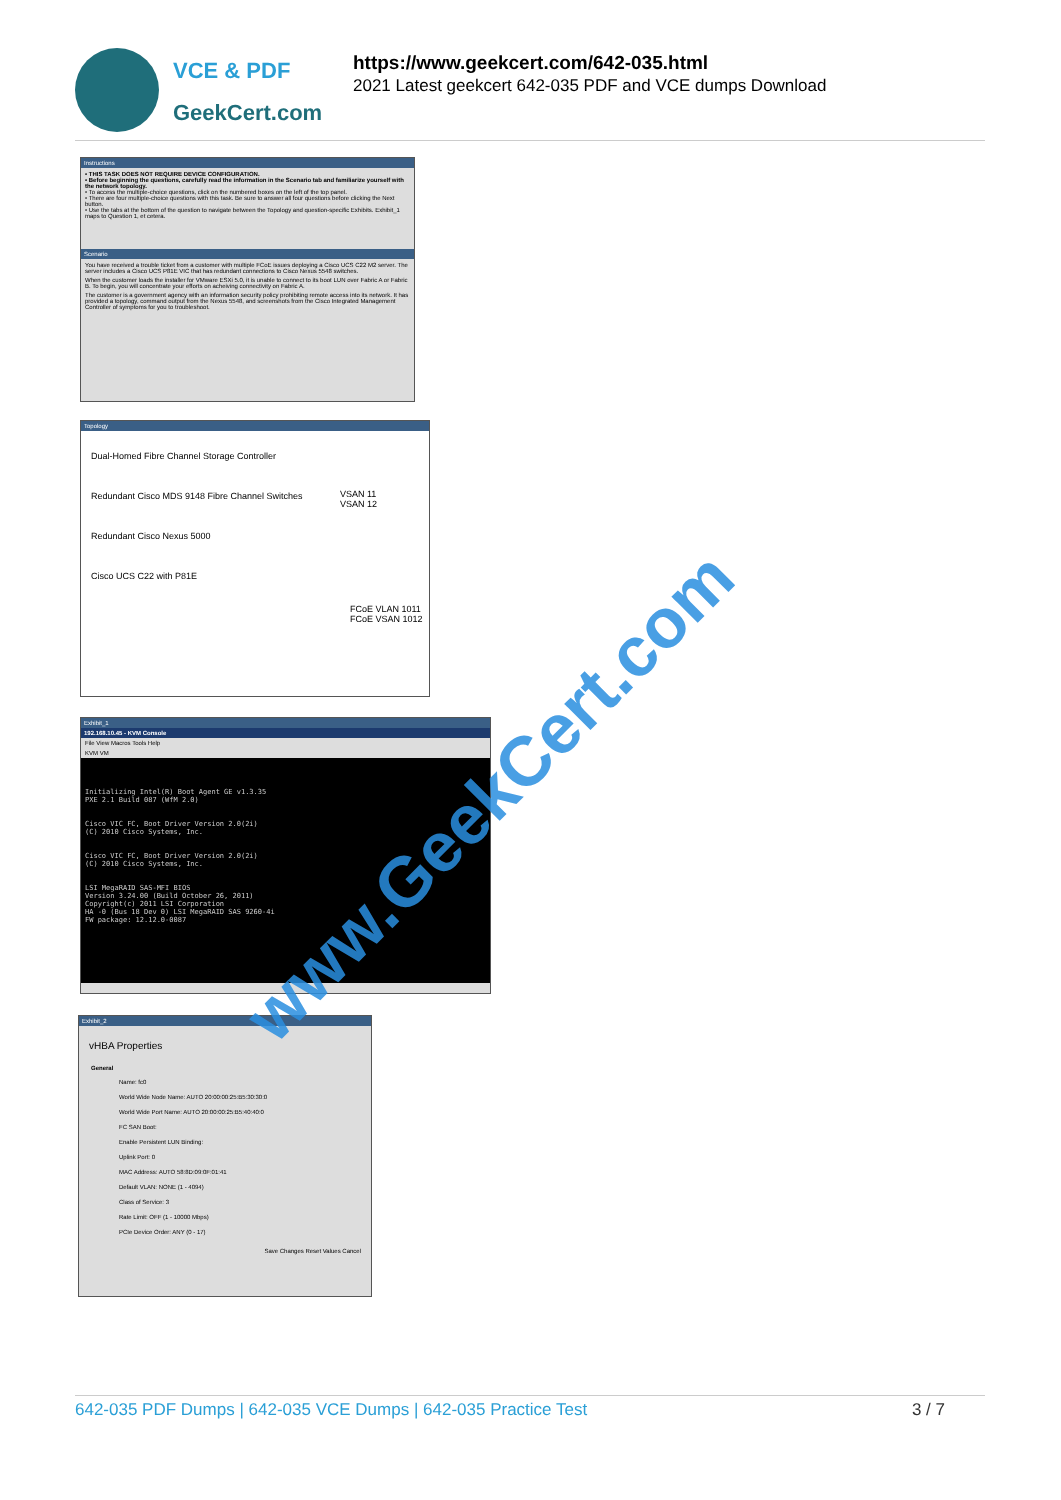VCE & PDF
GeekCert.com
https://www.geekcert.com/642-035.html
2021 Latest geekcert 642-035 PDF and VCE dumps Download
Instructions
• THIS TASK DOES NOT REQUIRE DEVICE CONFIGURATION.
• Before beginning the questions, carefully read the information in the Scenario tab and familiarize yourself with the network topology.
• To access the multiple-choice questions, click on the numbered boxes on the left of the top panel.
• There are four multiple-choice questions with this task. Be sure to answer all four questions before clicking the Next button.
• Use the tabs at the bottom of the question to navigate between the Topology and question-specific Exhibits. Exhibit_1 maps to Question 1, et cetera.
Scenario
You have received a trouble ticket from a customer with multiple FCoE issues deploying a Cisco UCS C22 M2 server. The server includes a Cisco UCS P81E VIC that has redundant connections to Cisco Nexus 5548 switches.
When the customer loads the installer for VMware ESXi 5.0, it is unable to connect to its boot LUN over Fabric A or Fabric B. To begin, you will concentrate your efforts on acheiving connectivity on Fabric A.
The customer is a government agency with an information security policy prohibiting remote access into its network. It has provided a topology, command output from the Nexus 5548, and screenshots from the Cisco Integrated Management Controller of symptoms for you to troubleshoot.
Topology
Dual-Homed Fibre Channel Storage Controller
Redundant Cisco MDS 9148 Fibre Channel Switches
Redundant Cisco Nexus 5000
Cisco UCS C22 with P81E
VSAN 11
VSAN 12
FCoE VLAN 1011
FCoE VSAN 1012
Exhibit_1
192.168.10.45 - KVM Console
File View Macros Tools Help
KVM VM
Initializing Intel(R) Boot Agent GE v1.3.35 PXE 2.1 Build 087 (WfM 2.0) Cisco VIC FC, Boot Driver Version 2.0(2i) (C) 2010 Cisco Systems, Inc. Cisco VIC FC, Boot Driver Version 2.0(2i) (C) 2010 Cisco Systems, Inc. LSI MegaRAID SAS-MFI BIOS Version 3.24.00 (Build October 26, 2011) Copyright(c) 2011 LSI Corporation HA -0 (Bus 18 Dev 0) LSI MegaRAID SAS 9260-4i FW package: 12.12.0-0087
Exhibit_2
vHBA Properties
General
Name: fc0
World Wide Node Name: AUTO 20:00:00:25:B5:30:30:0
World Wide Port Name: AUTO 20:00:00:25:B5:40:40:0
FC SAN Boot:
Enable Persistent LUN Binding:
Uplink Port: 0
MAC Address: AUTO 58:8D:09:0F:01:41
Default VLAN: NONE (1 - 4094)
Class of Service: 3
Rate Limit: OFF (1 - 10000 Mbps)
PCIe Device Order: ANY (0 - 17)
Save Changes Reset Values Cancel
www.GeekCert.com
642-035 PDF Dumps | 642-035 VCE Dumps | 642-035 Practice Test 3 / 7